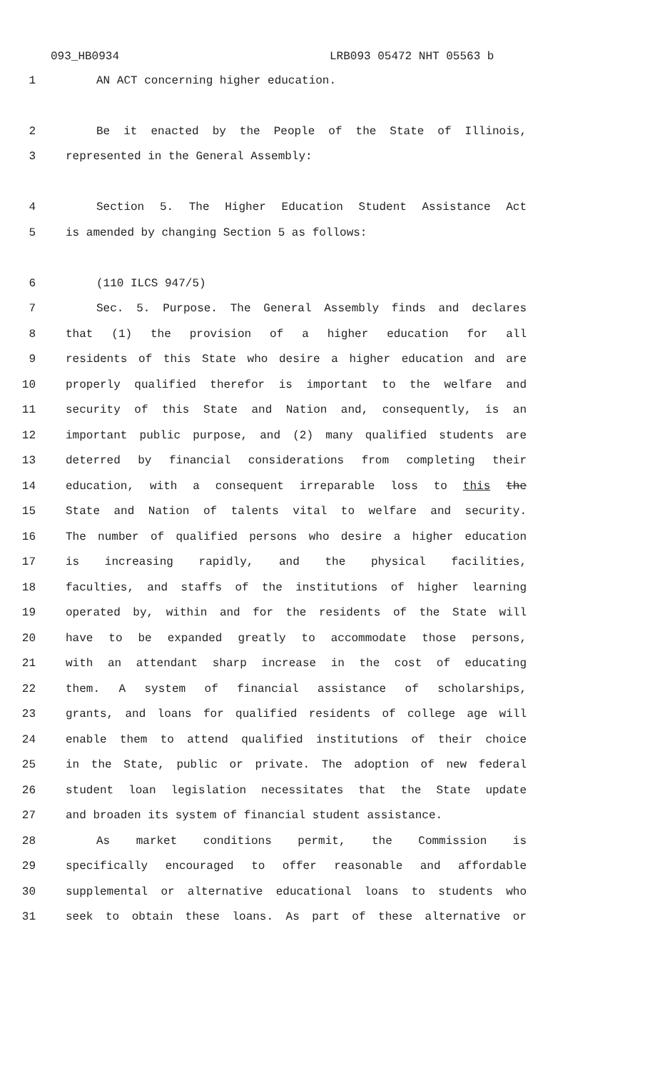093_HB0934 LRB093 05472 NHT 05563 b
1 AN ACT concerning higher education.
2 Be it enacted by the People of the State of Illinois,
3 represented in the General Assembly:
4 Section 5. The Higher Education Student Assistance Act
5 is amended by changing Section 5 as follows:
6 (110 ILCS 947/5)
7 Sec. 5. Purpose. The General Assembly finds and declares
8 that (1) the provision of a higher education for all
9 residents of this State who desire a higher education and are
10 properly qualified therefor is important to the welfare and
11 security of this State and Nation and, consequently, is an
12 important public purpose, and (2) many qualified students are
13 deterred by financial considerations from completing their
14 education, with a consequent irreparable loss to this the
15 State and Nation of talents vital to welfare and security.
16 The number of qualified persons who desire a higher education
17 is increasing rapidly, and the physical facilities,
18 faculties, and staffs of the institutions of higher learning
19 operated by, within and for the residents of the State will
20 have to be expanded greatly to accommodate those persons,
21 with an attendant sharp increase in the cost of educating
22 them. A system of financial assistance of scholarships,
23 grants, and loans for qualified residents of college age will
24 enable them to attend qualified institutions of their choice
25 in the State, public or private. The adoption of new federal
26 student loan legislation necessitates that the State update
27 and broaden its system of financial student assistance.
28 As market conditions permit, the Commission is
29 specifically encouraged to offer reasonable and affordable
30 supplemental or alternative educational loans to students who
31 seek to obtain these loans. As part of these alternative or